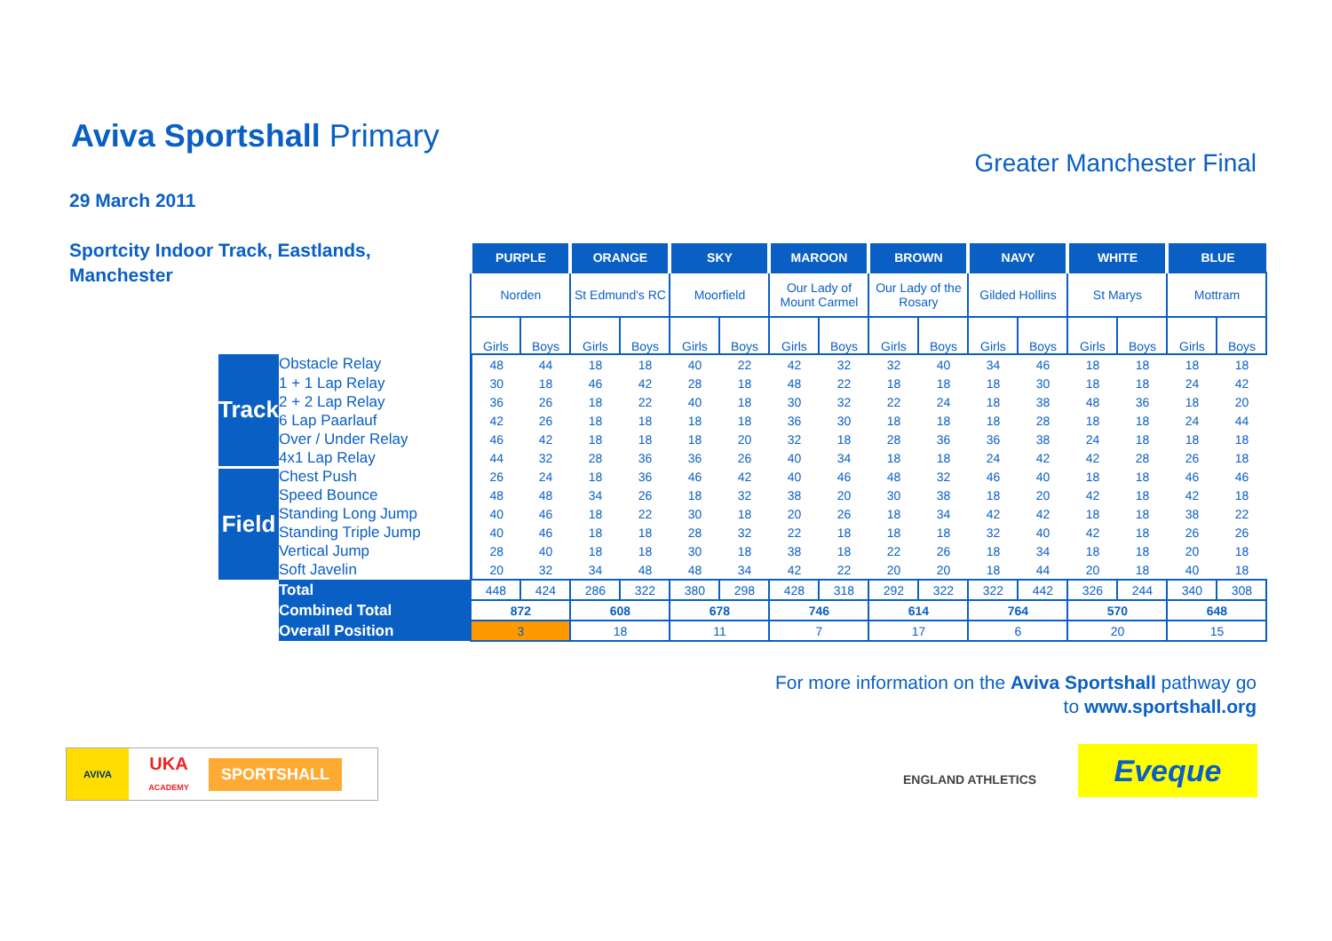Aviva Sportshall Primary
Greater Manchester Final
29 March 2011
Sportcity Indoor Track, Eastlands,
Manchester
| | | PURPLE | | ORANGE | | SKY | | MAROON | | BROWN | | NAVY | | WHITE | | BLUE | |
| --- | --- | --- | --- | --- | --- | --- | --- | --- | --- | --- | --- | --- | --- | --- | --- | --- | --- |
| | | Norden | | St Edmund's RC | | Moorfield | | Our Lady of Mount Carmel | | Our Lady of the Rosary | | Gilded Hollins | | St Marys | | Mottram | |
| | | Girls | Boys | Girls | Boys | Girls | Boys | Girls | Boys | Girls | Boys | Girls | Boys | Girls | Boys | Girls | Boys |
| Track | Obstacle Relay | 48 | 44 | 18 | 18 | 40 | 22 | 42 | 32 | 32 | 40 | 34 | 46 | 18 | 18 | 18 | 18 |
| | 1 + 1 Lap Relay | 30 | 18 | 46 | 42 | 28 | 18 | 48 | 22 | 18 | 18 | 18 | 30 | 18 | 18 | 24 | 42 |
| | 2 + 2 Lap Relay | 36 | 26 | 18 | 22 | 40 | 18 | 30 | 32 | 22 | 24 | 18 | 38 | 48 | 36 | 18 | 20 |
| | 6 Lap Paarlauf | 42 | 26 | 18 | 18 | 18 | 18 | 36 | 30 | 18 | 18 | 18 | 28 | 18 | 18 | 24 | 44 |
| | Over / Under Relay | 46 | 42 | 18 | 18 | 18 | 20 | 32 | 18 | 28 | 36 | 36 | 38 | 24 | 18 | 18 | 18 |
| | 4x1 Lap Relay | 44 | 32 | 28 | 36 | 36 | 26 | 40 | 34 | 18 | 18 | 24 | 42 | 42 | 28 | 26 | 18 |
| Field | Chest Push | 26 | 24 | 18 | 36 | 46 | 42 | 40 | 46 | 48 | 32 | 46 | 40 | 18 | 18 | 46 | 46 |
| | Speed Bounce | 48 | 48 | 34 | 26 | 18 | 32 | 38 | 20 | 30 | 38 | 18 | 20 | 42 | 18 | 42 | 18 |
| | Standing Long Jump | 40 | 46 | 18 | 22 | 30 | 18 | 20 | 26 | 18 | 34 | 42 | 42 | 18 | 18 | 38 | 22 |
| | Standing Triple Jump | 40 | 46 | 18 | 18 | 28 | 32 | 22 | 18 | 18 | 18 | 32 | 40 | 42 | 18 | 26 | 26 |
| | Vertical Jump | 28 | 40 | 18 | 18 | 30 | 18 | 38 | 18 | 22 | 26 | 18 | 34 | 18 | 18 | 20 | 18 |
| | Soft Javelin | 20 | 32 | 34 | 48 | 48 | 34 | 42 | 22 | 20 | 20 | 18 | 44 | 20 | 18 | 40 | 18 |
| | Total | 448 | 424 | 286 | 322 | 380 | 298 | 428 | 318 | 292 | 322 | 322 | 442 | 326 | 244 | 340 | 308 |
| | Combined Total | 872 | | 608 | | 678 | | 746 | | 614 | | 764 | | 570 | | 648 | |
| | Overall Position | 3 | | 18 | | 11 | | 7 | | 17 | | 6 | | 20 | | 15 | |
For more information on the Aviva Sportshall pathway go
to www.sportshall.org
AVIVA UKA
ACADEMY SPORTSHALL
ENGLAND ATHLETICS Eveque